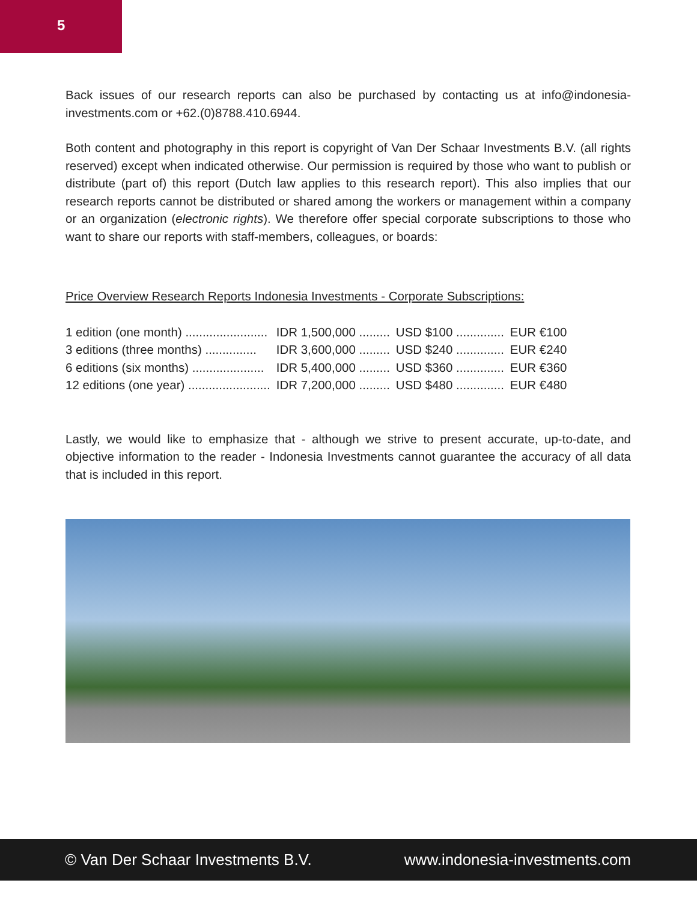5
Back issues of our research reports can also be purchased by contacting us at info@indonesia-investments.com or +62.(0)8788.410.6944.
Both content and photography in this report is copyright of Van Der Schaar Investments B.V. (all rights reserved) except when indicated otherwise. Our permission is required by those who want to publish or distribute (part of) this report (Dutch law applies to this research report). This also implies that our research reports cannot be distributed or shared among the workers or management within a company or an organization (electronic rights). We therefore offer special corporate subscriptions to those who want to share our reports with staff-members, colleagues, or boards:
Price Overview Research Reports Indonesia Investments - Corporate Subscriptions:
| 1 edition (one month) ........................ | IDR 1,500,000 ......... | USD $100 .............. | EUR €100 |
| 3 editions (three months) ............... | IDR 3,600,000 ......... | USD $240 .............. | EUR €240 |
| 6 editions (six months) ..................... | IDR 5,400,000 ......... | USD $360 .............. | EUR €360 |
| 12 editions (one year) ........................ | IDR 7,200,000 ......... | USD $480 .............. | EUR €480 |
Lastly, we would like to emphasize that - although we strive to present accurate, up-to-date, and objective information to the reader - Indonesia Investments cannot guarantee the accuracy of all data that is included in this report.
© Van Der Schaar Investments B.V. www.indonesia-investments.com